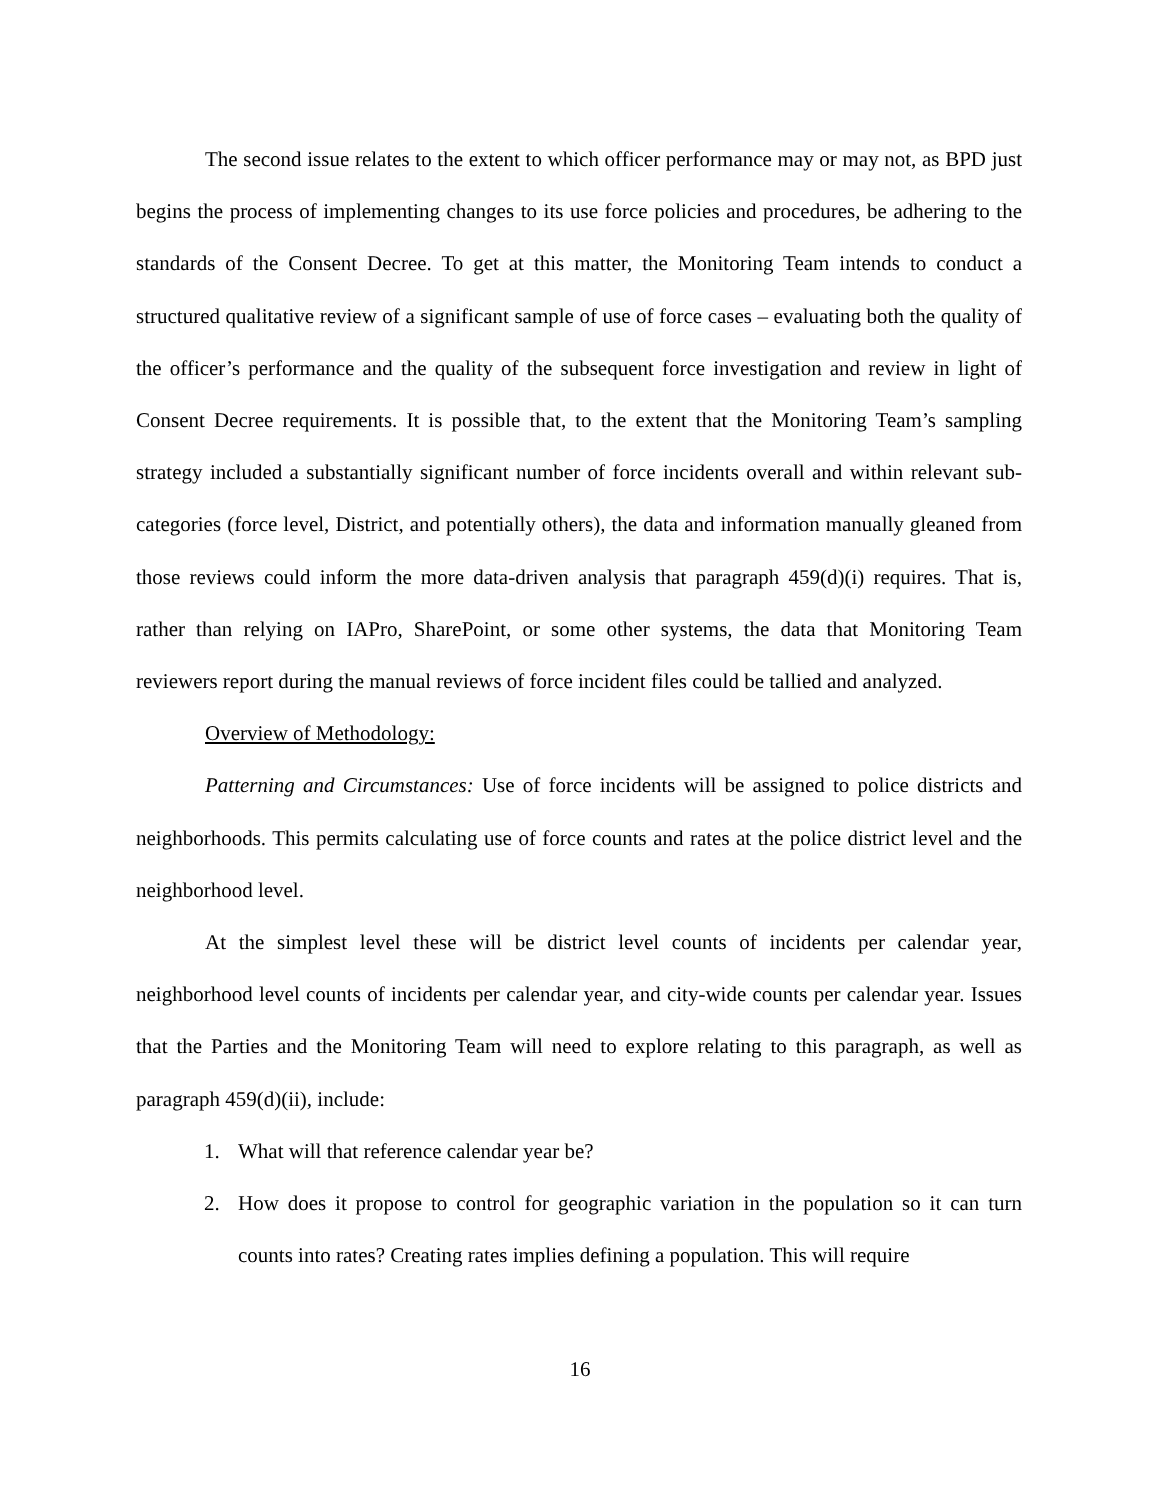The second issue relates to the extent to which officer performance may or may not, as BPD just begins the process of implementing changes to its use force policies and procedures, be adhering to the standards of the Consent Decree. To get at this matter, the Monitoring Team intends to conduct a structured qualitative review of a significant sample of use of force cases – evaluating both the quality of the officer’s performance and the quality of the subsequent force investigation and review in light of Consent Decree requirements. It is possible that, to the extent that the Monitoring Team’s sampling strategy included a substantially significant number of force incidents overall and within relevant sub-categories (force level, District, and potentially others), the data and information manually gleaned from those reviews could inform the more data-driven analysis that paragraph 459(d)(i) requires. That is, rather than relying on IAPro, SharePoint, or some other systems, the data that Monitoring Team reviewers report during the manual reviews of force incident files could be tallied and analyzed.
Overview of Methodology:
Patterning and Circumstances: Use of force incidents will be assigned to police districts and neighborhoods. This permits calculating use of force counts and rates at the police district level and the neighborhood level.
At the simplest level these will be district level counts of incidents per calendar year, neighborhood level counts of incidents per calendar year, and city-wide counts per calendar year. Issues that the Parties and the Monitoring Team will need to explore relating to this paragraph, as well as paragraph 459(d)(ii), include:
1. What will that reference calendar year be?
2. How does it propose to control for geographic variation in the population so it can turn counts into rates? Creating rates implies defining a population. This will require
16